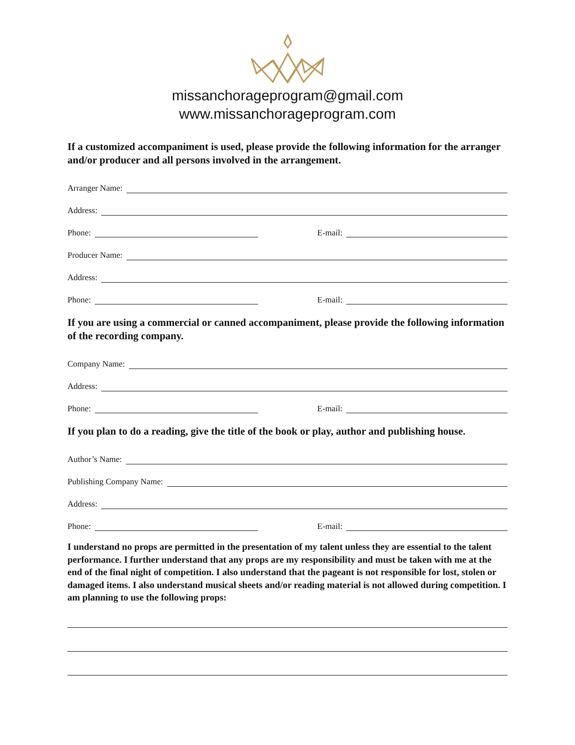missanchorageprogram@gmail.com
www.missanchorageprogram.com
If a customized accompaniment is used, please provide the following information for the arranger and/or producer and all persons involved in the arrangement.
Arranger Name:
Address:
Phone:
E-mail:
Producer Name:
Address:
Phone:
E-mail:
If you are using a commercial or canned accompaniment, please provide the following information of the recording company.
Company Name:
Address:
Phone:
E-mail:
If you plan to do a reading, give the title of the book or play, author and publishing house.
Author’s Name:
Publishing Company Name:
Address:
Phone:
E-mail:
I understand no props are permitted in the presentation of my talent unless they are essential to the talent performance. I further understand that any props are my responsibility and must be taken with me at the end of the final night of competition. I also understand that the pageant is not responsible for lost, stolen or damaged items. I also understand musical sheets and/or reading material is not allowed during competition. I am planning to use the following props: